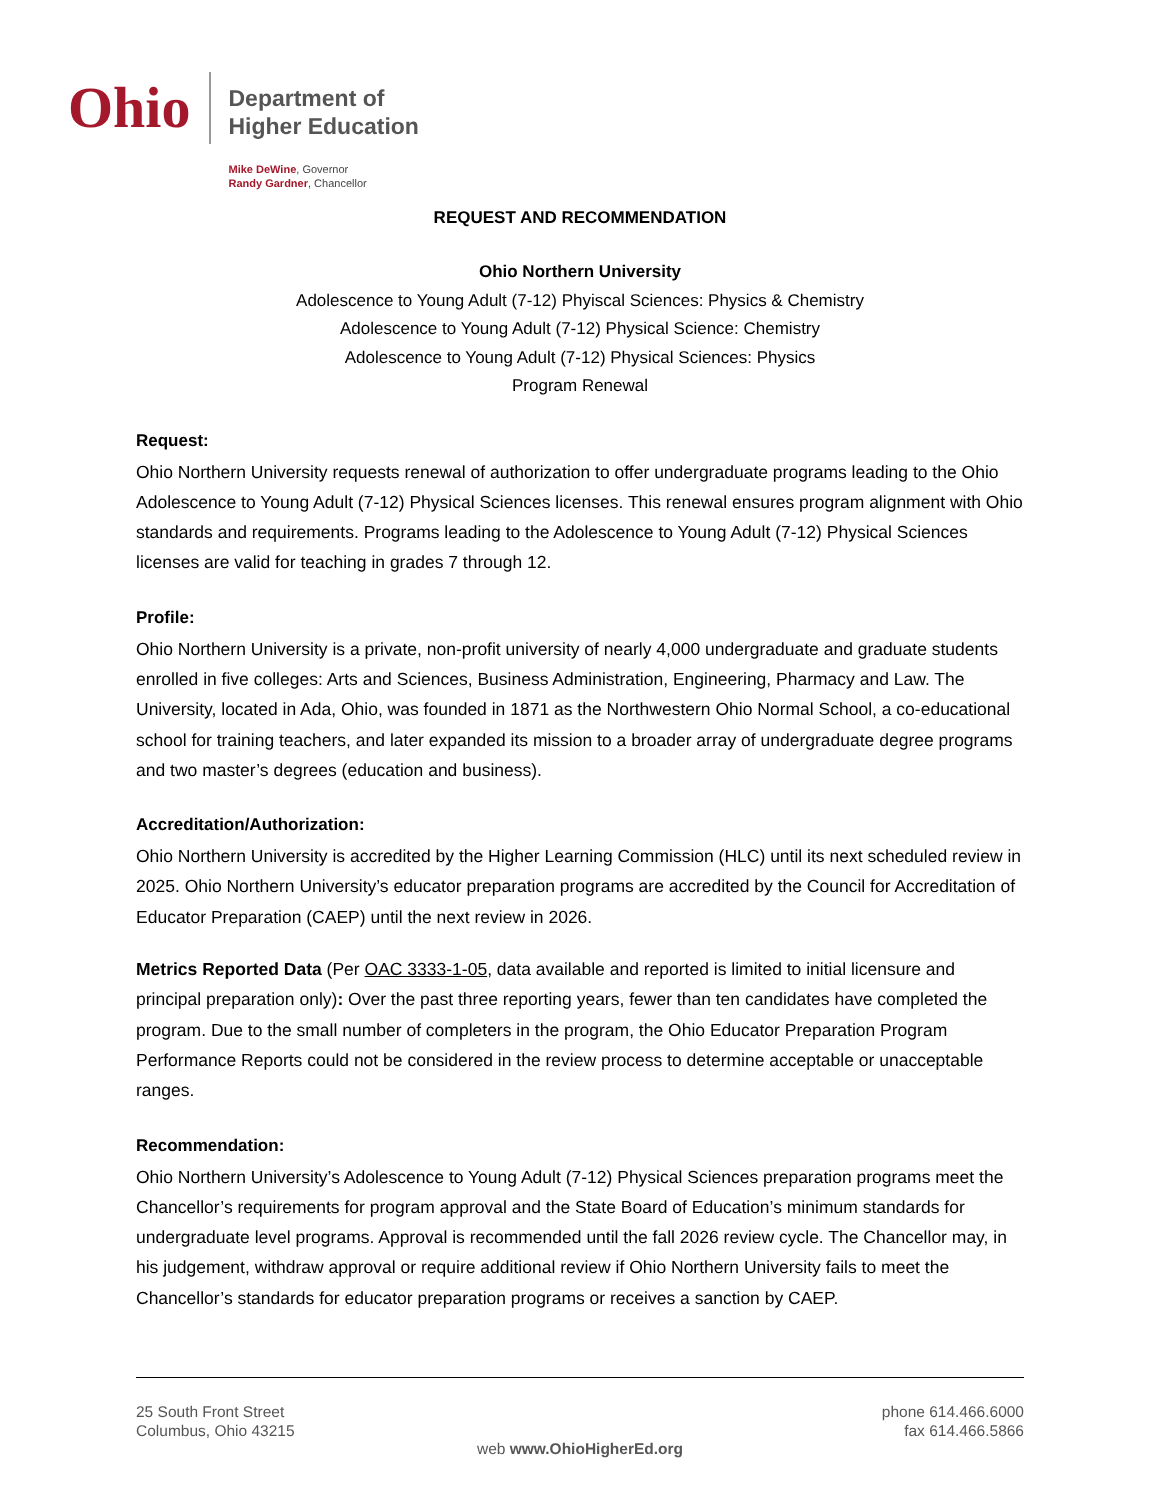Ohio
Department of
Higher Education
Mike DeWine, Governor
Randy Gardner, Chancellor
REQUEST AND RECOMMENDATION
Ohio Northern University
Adolescence to Young Adult (7-12) Phyiscal Sciences: Physics & Chemistry
Adolescence to Young Adult (7-12) Physical Science: Chemistry
Adolescence to Young Adult (7-12) Physical Sciences: Physics
Program Renewal
Request:
Ohio Northern University requests renewal of authorization to offer undergraduate programs leading to the Ohio Adolescence to Young Adult (7-12) Physical Sciences licenses. This renewal ensures program alignment with Ohio standards and requirements. Programs leading to the Adolescence to Young Adult (7-12) Physical Sciences licenses are valid for teaching in grades 7 through 12.
Profile:
Ohio Northern University is a private, non-profit university of nearly 4,000 undergraduate and graduate students enrolled in five colleges: Arts and Sciences, Business Administration, Engineering, Pharmacy and Law. The University, located in Ada, Ohio, was founded in 1871 as the Northwestern Ohio Normal School, a co-educational school for training teachers, and later expanded its mission to a broader array of undergraduate degree programs and two master’s degrees (education and business).
Accreditation/Authorization:
Ohio Northern University is accredited by the Higher Learning Commission (HLC) until its next scheduled review in 2025. Ohio Northern University’s educator preparation programs are accredited by the Council for Accreditation of Educator Preparation (CAEP) until the next review in 2026.
Metrics Reported Data (Per OAC 3333-1-05, data available and reported is limited to initial licensure and principal preparation only): Over the past three reporting years, fewer than ten candidates have completed the program. Due to the small number of completers in the program, the Ohio Educator Preparation Program Performance Reports could not be considered in the review process to determine acceptable or unacceptable ranges.
Recommendation:
Ohio Northern University’s Adolescence to Young Adult (7-12) Physical Sciences preparation programs meet the Chancellor’s requirements for program approval and the State Board of Education’s minimum standards for undergraduate level programs. Approval is recommended until the fall 2026 review cycle. The Chancellor may, in his judgement, withdraw approval or require additional review if Ohio Northern University fails to meet the Chancellor’s standards for educator preparation programs or receives a sanction by CAEP.
25 South Front Street
Columbus, Ohio 43215
phone 614.466.6000
fax 614.466.5866
web www.OhioHigherEd.org